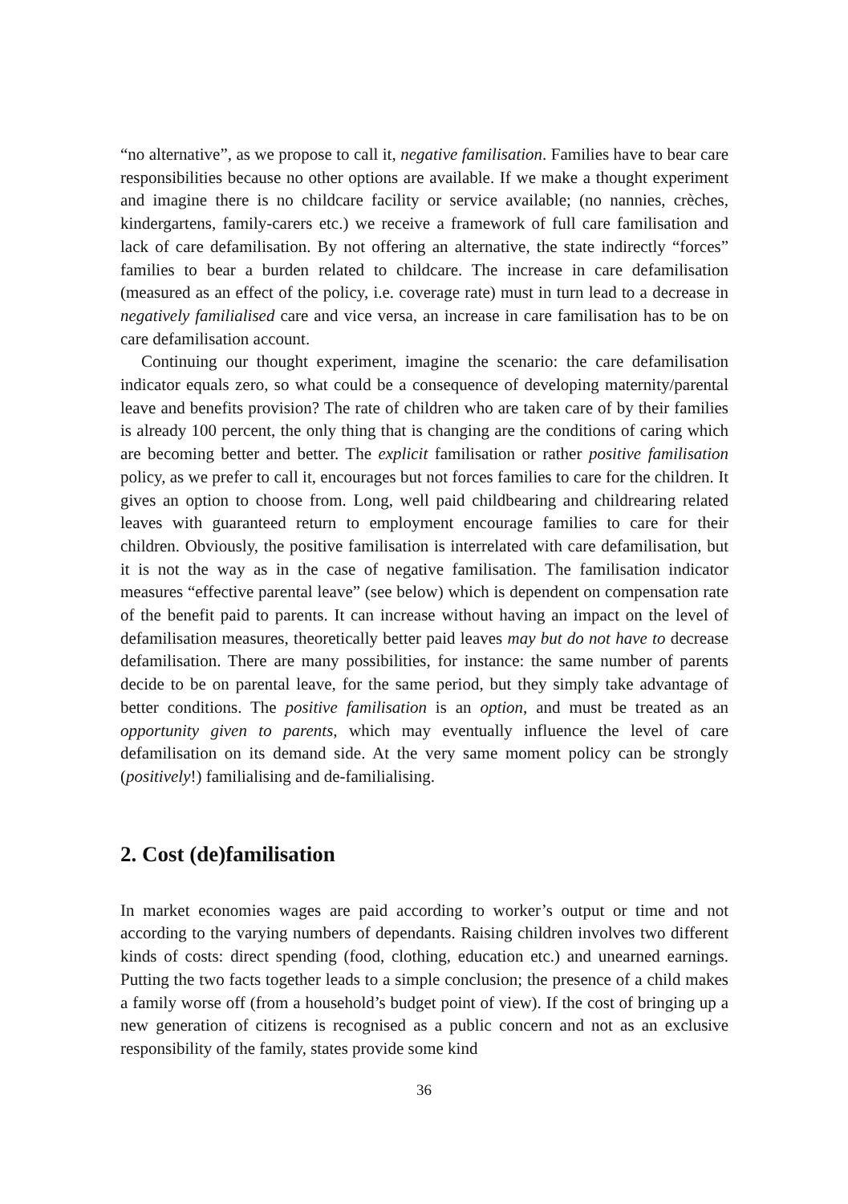“no alternative”, as we propose to call it, negative familisation. Families have to bear care responsibilities because no other options are available. If we make a thought experiment and imagine there is no childcare facility or service available; (no nannies, crèches, kindergartens, family-carers etc.) we receive a framework of full care familisation and lack of care defamilisation. By not offering an alternative, the state indirectly “forces” families to bear a burden related to childcare. The increase in care defamilisation (measured as an effect of the policy, i.e. coverage rate) must in turn lead to a decrease in negatively familialised care and vice versa, an increase in care familisation has to be on care defamilisation account.
Continuing our thought experiment, imagine the scenario: the care defamilisation indicator equals zero, so what could be a consequence of developing maternity/parental leave and benefits provision? The rate of children who are taken care of by their families is already 100 percent, the only thing that is changing are the conditions of caring which are becoming better and better. The explicit familisation or rather positive familisation policy, as we prefer to call it, encourages but not forces families to care for the children. It gives an option to choose from. Long, well paid childbearing and childrearing related leaves with guaranteed return to employment encourage families to care for their children. Obviously, the positive familisation is interrelated with care defamilisation, but it is not the way as in the case of negative familisation. The familisation indicator measures “effective parental leave” (see below) which is dependent on compensation rate of the benefit paid to parents. It can increase without having an impact on the level of defamilisation measures, theoretically better paid leaves may but do not have to decrease defamilisation. There are many possibilities, for instance: the same number of parents decide to be on parental leave, for the same period, but they simply take advantage of better conditions. The positive familisation is an option, and must be treated as an opportunity given to parents, which may eventually influence the level of care defamilisation on its demand side. At the very same moment policy can be strongly (positively!) familialising and de-familialising.
2. Cost (de)familisation
In market economies wages are paid according to worker’s output or time and not according to the varying numbers of dependants. Raising children involves two different kinds of costs: direct spending (food, clothing, education etc.) and unearned earnings. Putting the two facts together leads to a simple conclusion; the presence of a child makes a family worse off (from a household’s budget point of view). If the cost of bringing up a new generation of citizens is recognised as a public concern and not as an exclusive responsibility of the family, states provide some kind
36